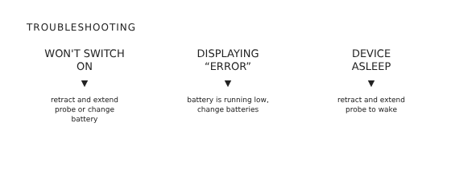TROUBLESHOOTING
WON'T SWITCH
ON
▼
retract and extend
probe or change
battery
DISPLAYING
“ERROR”
▼
battery is running low,
change batteries
DEVICE
ASLEEP
▼
retract and extend
probe to wake